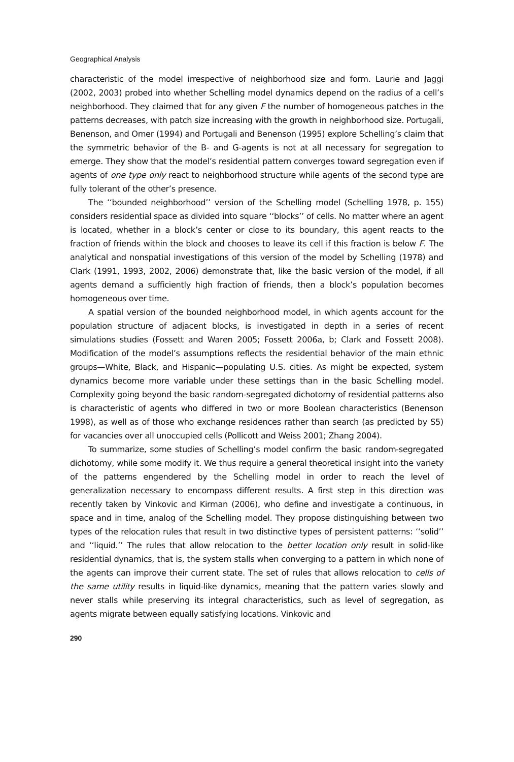Geographical Analysis
characteristic of the model irrespective of neighborhood size and form. Laurie and Jaggi (2002, 2003) probed into whether Schelling model dynamics depend on the radius of a cell’s neighborhood. They claimed that for any given F the number of homogeneous patches in the patterns decreases, with patch size increasing with the growth in neighborhood size. Portugali, Benenson, and Omer (1994) and Portugali and Benenson (1995) explore Schelling’s claim that the symmetric behavior of the B- and G-agents is not at all necessary for segregation to emerge. They show that the model’s residential pattern converges toward segregation even if agents of one type only react to neighborhood structure while agents of the second type are fully tolerant of the other’s presence.
The ‘‘bounded neighborhood’’ version of the Schelling model (Schelling 1978, p. 155) considers residential space as divided into square ‘‘blocks’’ of cells. No matter where an agent is located, whether in a block’s center or close to its boundary, this agent reacts to the fraction of friends within the block and chooses to leave its cell if this fraction is below F. The analytical and nonspatial investigations of this version of the model by Schelling (1978) and Clark (1991, 1993, 2002, 2006) demonstrate that, like the basic version of the model, if all agents demand a sufficiently high fraction of friends, then a block’s population becomes homogeneous over time.
A spatial version of the bounded neighborhood model, in which agents account for the population structure of adjacent blocks, is investigated in depth in a series of recent simulations studies (Fossett and Waren 2005; Fossett 2006a, b; Clark and Fossett 2008). Modification of the model’s assumptions reflects the residential behavior of the main ethnic groups—White, Black, and Hispanic—populating U.S. cities. As might be expected, system dynamics become more variable under these settings than in the basic Schelling model. Complexity going beyond the basic random-segregated dichotomy of residential patterns also is characteristic of agents who differed in two or more Boolean characteristics (Benenson 1998), as well as of those who exchange residences rather than search (as predicted by S5) for vacancies over all unoccupied cells (Pollicott and Weiss 2001; Zhang 2004).
To summarize, some studies of Schelling’s model confirm the basic random-segregated dichotomy, while some modify it. We thus require a general theoretical insight into the variety of the patterns engendered by the Schelling model in order to reach the level of generalization necessary to encompass different results. A first step in this direction was recently taken by Vinkovic and Kirman (2006), who define and investigate a continuous, in space and in time, analog of the Schelling model. They propose distinguishing between two types of the relocation rules that result in two distinctive types of persistent patterns: ‘‘solid’’ and ‘‘liquid.’’ The rules that allow relocation to the better location only result in solid-like residential dynamics, that is, the system stalls when converging to a pattern in which none of the agents can improve their current state. The set of rules that allows relocation to cells of the same utility results in liquid-like dynamics, meaning that the pattern varies slowly and never stalls while preserving its integral characteristics, such as level of segregation, as agents migrate between equally satisfying locations. Vinkovic and
290